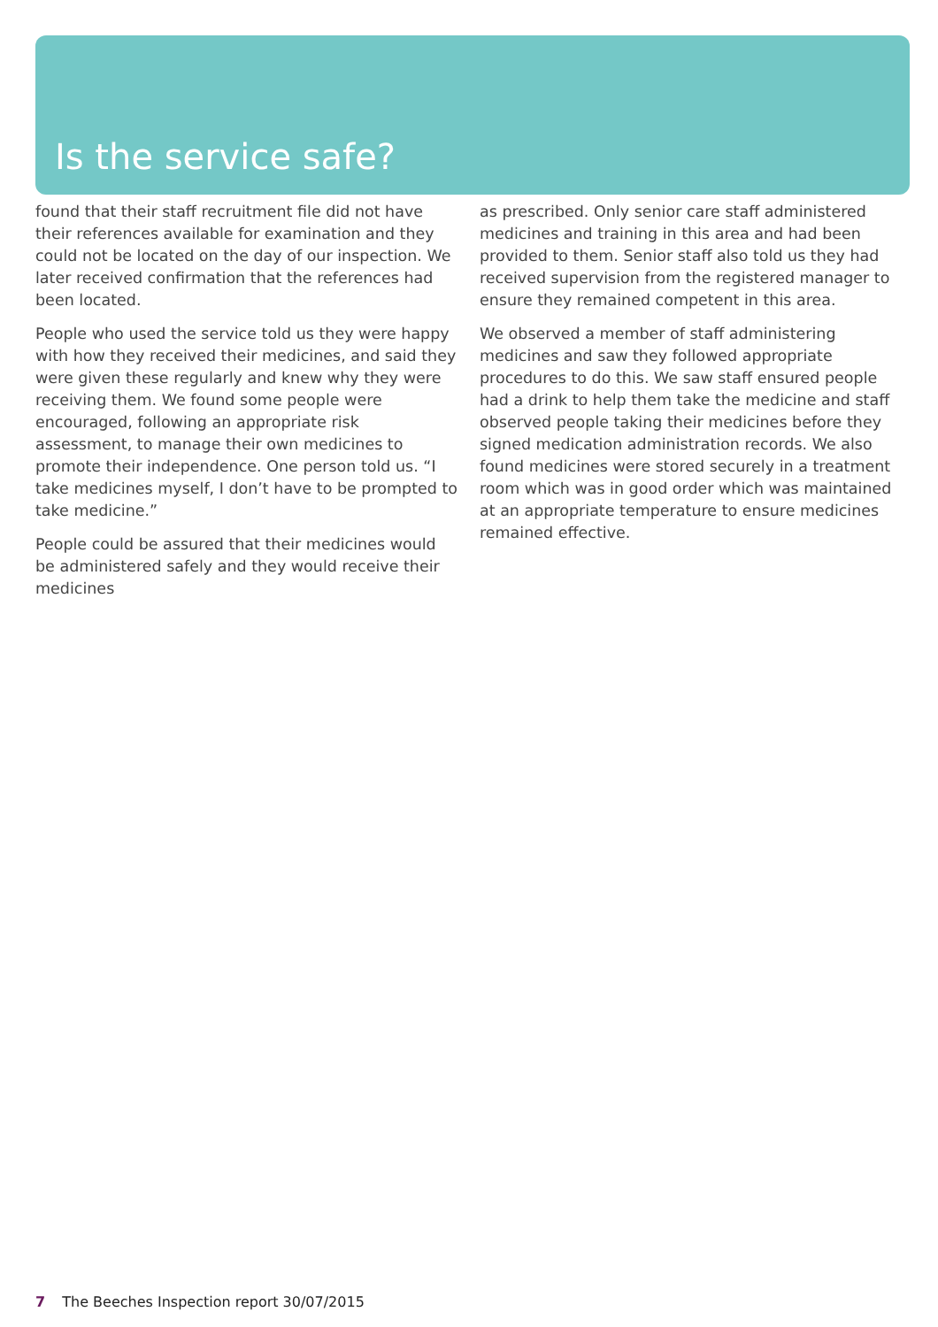Is the service safe?
found that their staff recruitment file did not have their references available for examination and they could not be located on the day of our inspection. We later received confirmation that the references had been located.
People who used the service told us they were happy with how they received their medicines, and said they were given these regularly and knew why they were receiving them. We found some people were encouraged, following an appropriate risk assessment, to manage their own medicines to promote their independence. One person told us. “I take medicines myself, I don’t have to be prompted to take medicine.”
People could be assured that their medicines would be administered safely and they would receive their medicines
as prescribed. Only senior care staff administered medicines and training in this area and had been provided to them. Senior staff also told us they had received supervision from the registered manager to ensure they remained competent in this area.
We observed a member of staff administering medicines and saw they followed appropriate procedures to do this. We saw staff ensured people had a drink to help them take the medicine and staff observed people taking their medicines before they signed medication administration records. We also found medicines were stored securely in a treatment room which was in good order which was maintained at an appropriate temperature to ensure medicines remained effective.
7 The Beeches Inspection report 30/07/2015